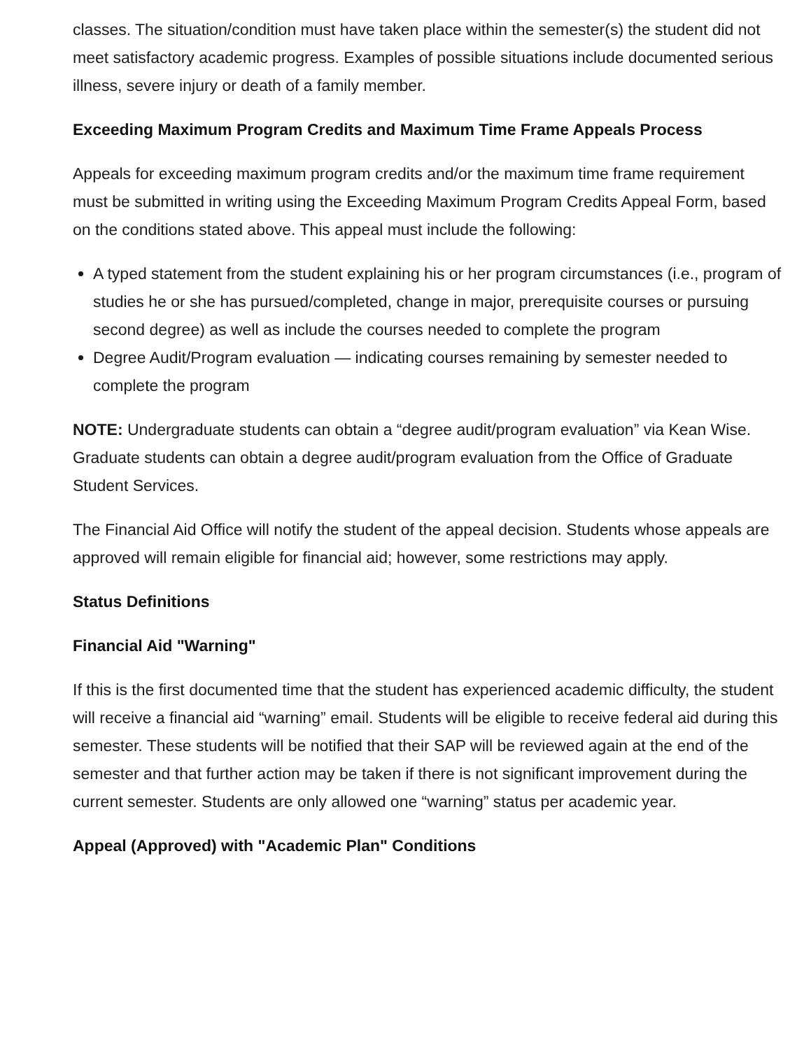classes. The situation/condition must have taken place within the semester(s) the student did not meet satisfactory academic progress. Examples of possible situations include documented serious illness, severe injury or death of a family member.
Exceeding Maximum Program Credits and Maximum Time Frame Appeals Process
Appeals for exceeding maximum program credits and/or the maximum time frame requirement must be submitted in writing using the Exceeding Maximum Program Credits Appeal Form, based on the conditions stated above. This appeal must include the following:
A typed statement from the student explaining his or her program circumstances (i.e., program of studies he or she has pursued/completed, change in major, prerequisite courses or pursuing second degree) as well as include the courses needed to complete the program
Degree Audit/Program evaluation — indicating courses remaining by semester needed to complete the program
NOTE: Undergraduate students can obtain a “degree audit/program evaluation” via Kean Wise. Graduate students can obtain a degree audit/program evaluation from the Office of Graduate Student Services.
The Financial Aid Office will notify the student of the appeal decision. Students whose appeals are approved will remain eligible for financial aid; however, some restrictions may apply.
Status Definitions
Financial Aid "Warning"
If this is the first documented time that the student has experienced academic difficulty, the student will receive a financial aid “warning” email. Students will be eligible to receive federal aid during this semester. These students will be notified that their SAP will be reviewed again at the end of the semester and that further action may be taken if there is not significant improvement during the current semester. Students are only allowed one “warning” status per academic year.
Appeal (Approved) with "Academic Plan" Conditions